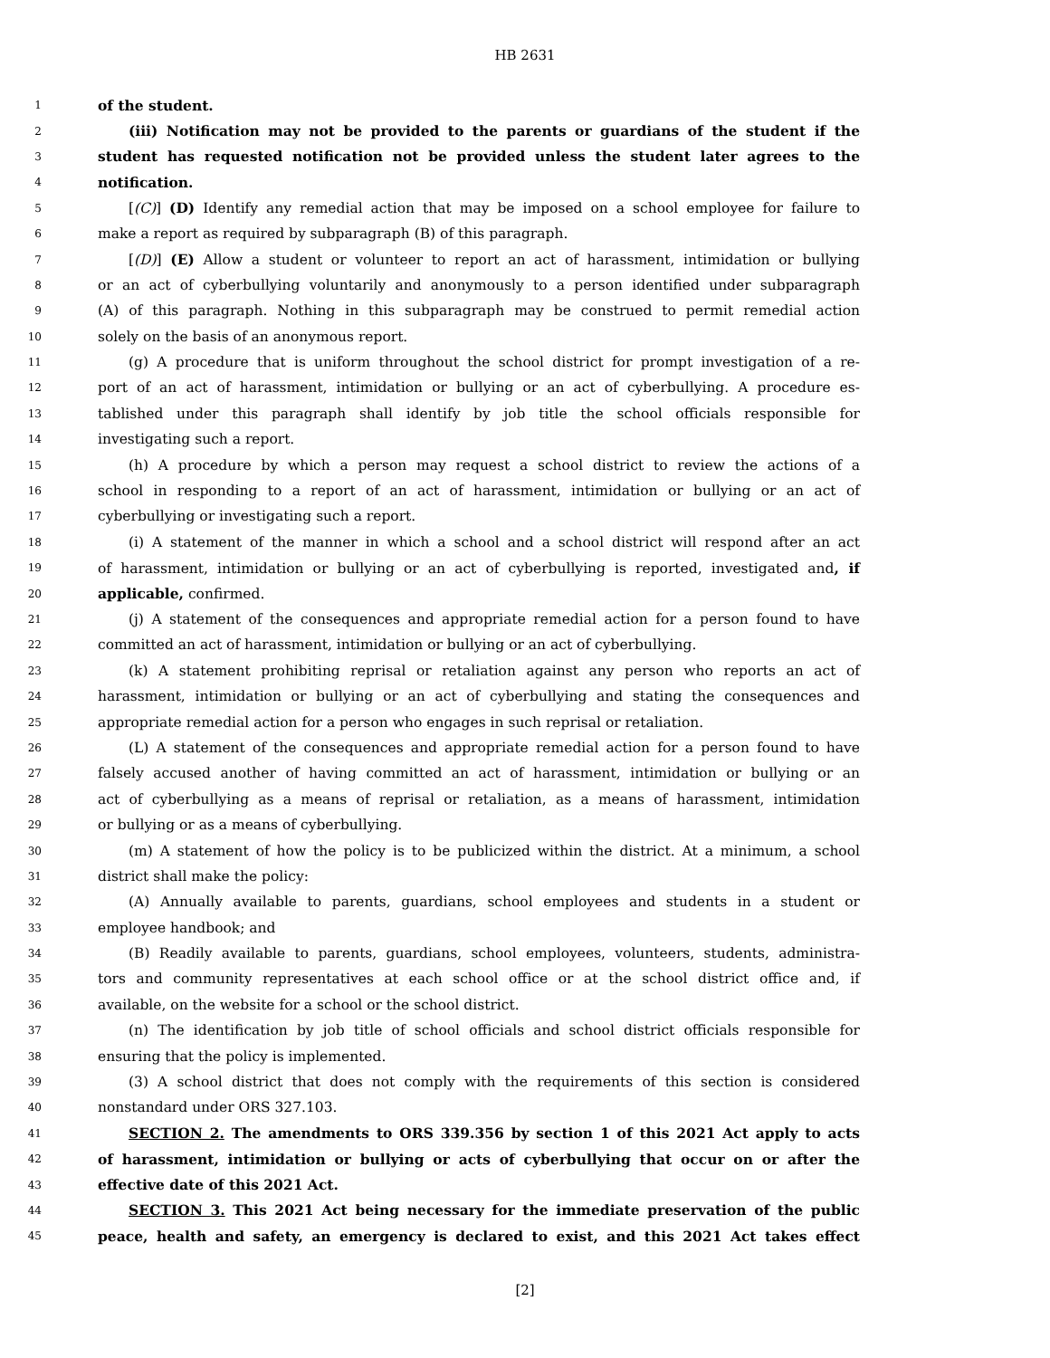HB 2631
1 of the student.
2 (iii) Notification may not be provided to the parents or guardians of the student if the
3 student has requested notification not be provided unless the student later agrees to the
4 notification.
5 [(C)] (D) Identify any remedial action that may be imposed on a school employee for failure to
6 make a report as required by subparagraph (B) of this paragraph.
7 [(D)] (E) Allow a student or volunteer to report an act of harassment, intimidation or bullying
8 or an act of cyberbullying voluntarily and anonymously to a person identified under subparagraph
9 (A) of this paragraph. Nothing in this subparagraph may be construed to permit remedial action
10 solely on the basis of an anonymous report.
11 (g) A procedure that is uniform throughout the school district for prompt investigation of a re-
12 port of an act of harassment, intimidation or bullying or an act of cyberbullying. A procedure es-
13 tablished under this paragraph shall identify by job title the school officials responsible for
14 investigating such a report.
15 (h) A procedure by which a person may request a school district to review the actions of a
16 school in responding to a report of an act of harassment, intimidation or bullying or an act of
17 cyberbullying or investigating such a report.
18 (i) A statement of the manner in which a school and a school district will respond after an act
19 of harassment, intimidation or bullying or an act of cyberbullying is reported, investigated and, if
20 applicable, confirmed.
21 (j) A statement of the consequences and appropriate remedial action for a person found to have
22 committed an act of harassment, intimidation or bullying or an act of cyberbullying.
23 (k) A statement prohibiting reprisal or retaliation against any person who reports an act of
24 harassment, intimidation or bullying or an act of cyberbullying and stating the consequences and
25 appropriate remedial action for a person who engages in such reprisal or retaliation.
26 (L) A statement of the consequences and appropriate remedial action for a person found to have
27 falsely accused another of having committed an act of harassment, intimidation or bullying or an
28 act of cyberbullying as a means of reprisal or retaliation, as a means of harassment, intimidation
29 or bullying or as a means of cyberbullying.
30 (m) A statement of how the policy is to be publicized within the district. At a minimum, a school
31 district shall make the policy:
32 (A) Annually available to parents, guardians, school employees and students in a student or
33 employee handbook; and
34 (B) Readily available to parents, guardians, school employees, volunteers, students, administra-
35 tors and community representatives at each school office or at the school district office and, if
36 available, on the website for a school or the school district.
37 (n) The identification by job title of school officials and school district officials responsible for
38 ensuring that the policy is implemented.
39 (3) A school district that does not comply with the requirements of this section is considered
40 nonstandard under ORS 327.103.
41 SECTION 2. The amendments to ORS 339.356 by section 1 of this 2021 Act apply to acts
42 of harassment, intimidation or bullying or acts of cyberbullying that occur on or after the
43 effective date of this 2021 Act.
44 SECTION 3. This 2021 Act being necessary for the immediate preservation of the public
45 peace, health and safety, an emergency is declared to exist, and this 2021 Act takes effect
[2]